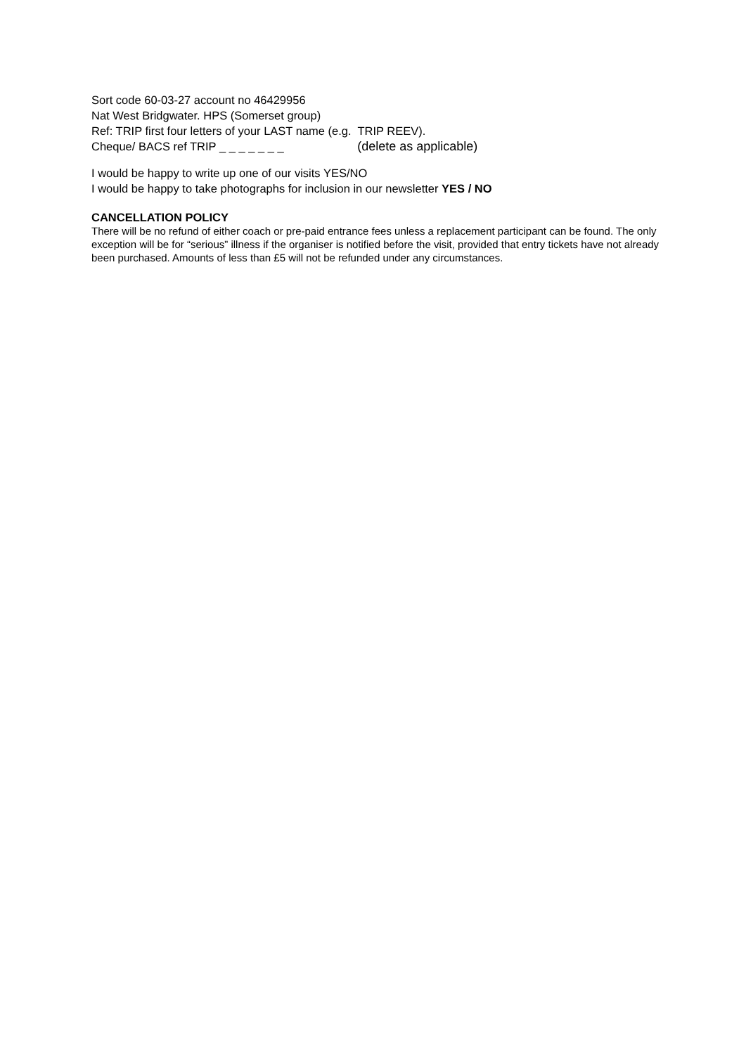Sort code 60-03-27 account no 46429956
Nat West Bridgwater. HPS (Somerset group)
Ref: TRIP first four letters of your LAST name (e.g. TRIP REEV).
Cheque/ BACS ref TRIP _ _ _ _ _ _ _ (delete as applicable)
I would be happy to write up one of our visits YES/NO
I would be happy to take photographs for inclusion in our newsletter YES / NO
CANCELLATION POLICY
There will be no refund of either coach or pre-paid entrance fees unless a replacement participant can be found. The only exception will be for “serious” illness if the organiser is notified before the visit, provided that entry tickets have not already been purchased. Amounts of less than £5 will not be refunded under any circumstances.